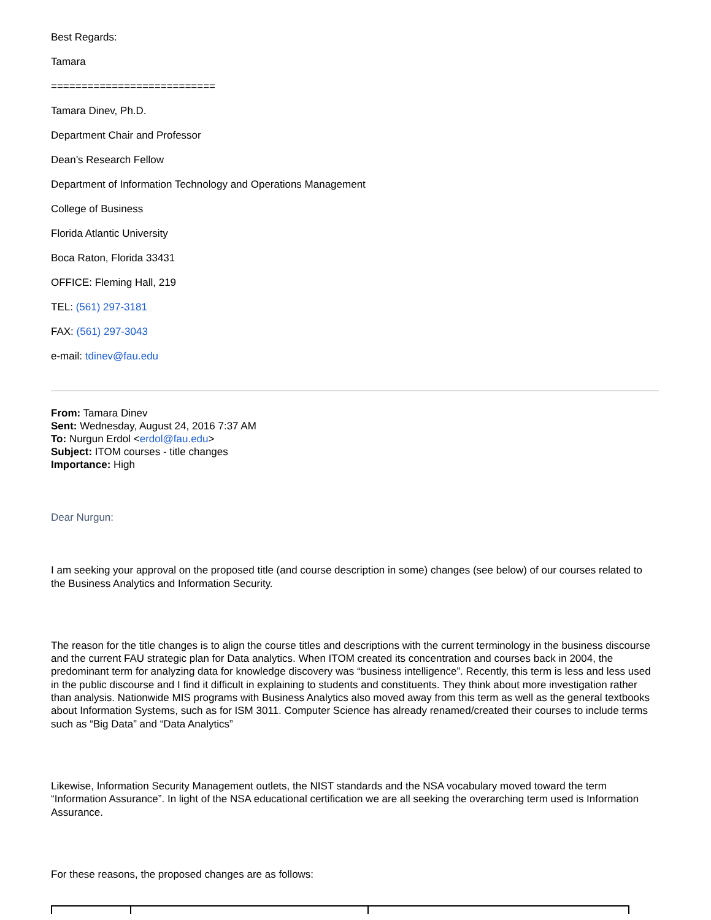Best Regards:
Tamara
===========================
Tamara Dinev, Ph.D.
Department Chair and Professor
Dean’s Research Fellow
Department of Information Technology and Operations Management
College of Business
Florida Atlantic University
Boca Raton, Florida 33431
OFFICE: Fleming Hall, 219
TEL: (561) 297-3181
FAX: (561) 297-3043
e-mail: tdinev@fau.edu
From: Tamara Dinev
Sent: Wednesday, August 24, 2016 7:37 AM
To: Nurgun Erdol <erdol@fau.edu>
Subject: ITOM courses - title changes
Importance: High
Dear Nurgun:
I am seeking your approval on the proposed title (and course description in some) changes (see below) of our courses related to the Business Analytics and Information Security.
The reason for the title changes is to align the course titles and descriptions with the current terminology in the business discourse and the current FAU strategic plan for Data analytics. When ITOM created its concentration and courses back in 2004, the predominant term for analyzing data for knowledge discovery was “business intelligence”. Recently, this term is less and less used in the public discourse and I find it difficult in explaining to students and constituents. They think about more investigation rather than analysis. Nationwide MIS programs with Business Analytics also moved away from this term as well as the general textbooks about Information Systems, such as for ISM 3011. Computer Science has already renamed/created their courses to include terms such as “Big Data” and “Data Analytics”
Likewise, Information Security Management outlets, the NIST standards and the NSA vocabulary moved toward the term “Information Assurance”. In light of the NSA educational certification we are all seeking the overarching term used is Information Assurance.
For these reasons, the proposed changes are as follows: